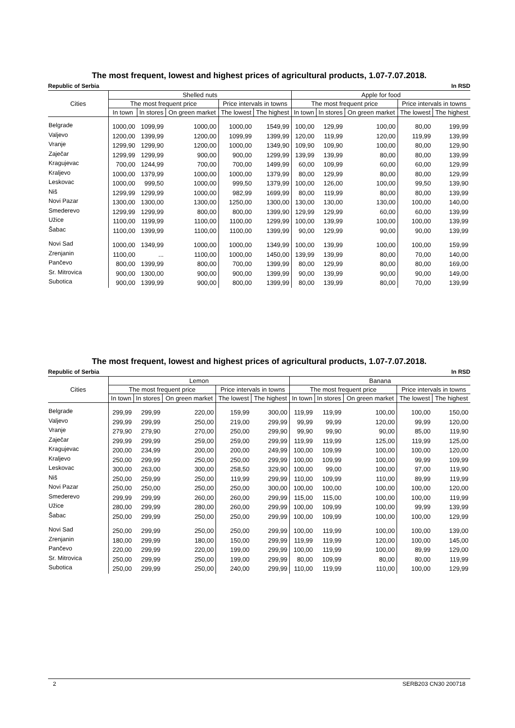The most frequent, lowest and highest prices of agricultural products, 1.07-7.07.2018.
Republic of Serbia In RSD
| Cities | Shelled nuts | | | | | Apple for food | | | | |
| --- | --- | --- | --- | --- | --- | --- | --- | --- | --- | --- |
| | The most frequent price | | | Price intervals in towns | | The most frequent price | | | Price intervals in towns | |
| | In town | In stores | On green market | The lowest | The highest | In town | In stores | On green market | The lowest | The highest |
| Belgrade | 1000,00 | 1099,99 | 1000,00 | 1000,00 | 1549,99 | 100,00 | 129,99 | 100,00 | 80,00 | 199,99 |
| Valjevo | 1200,00 | 1399,99 | 1200,00 | 1099,99 | 1399,99 | 120,00 | 119,99 | 120,00 | 119,99 | 139,99 |
| Vranje | 1299,90 | 1299,90 | 1200,00 | 1000,00 | 1349,90 | 109,90 | 109,90 | 100,00 | 80,00 | 129,90 |
| Zaječar | 1299,99 | 1299,99 | 900,00 | 900,00 | 1299,99 | 139,99 | 139,99 | 80,00 | 80,00 | 139,99 |
| Kragujevac | 700,00 | 1244,99 | 700,00 | 700,00 | 1499,99 | 60,00 | 109,99 | 60,00 | 60,00 | 129,99 |
| Kraljevo | 1000,00 | 1379,99 | 1000,00 | 1000,00 | 1379,99 | 80,00 | 129,99 | 80,00 | 80,00 | 129,99 |
| Leskovac | 1000,00 | 999,50 | 1000,00 | 999,50 | 1379,99 | 100,00 | 126,00 | 100,00 | 99,50 | 139,90 |
| Niš | 1299,99 | 1299,99 | 1000,00 | 982,99 | 1699,99 | 80,00 | 119,99 | 80,00 | 80,00 | 139,99 |
| Novi Pazar | 1300,00 | 1300,00 | 1300,00 | 1250,00 | 1300,00 | 130,00 | 130,00 | 130,00 | 100,00 | 140,00 |
| Smederevo | 1299,99 | 1299,99 | 800,00 | 800,00 | 1399,90 | 129,99 | 129,99 | 60,00 | 60,00 | 139,99 |
| Užice | 1100,00 | 1199,99 | 1100,00 | 1100,00 | 1299,99 | 100,00 | 139,99 | 100,00 | 100,00 | 139,99 |
| Šabac | 1100,00 | 1399,99 | 1100,00 | 1100,00 | 1399,99 | 90,00 | 129,99 | 90,00 | 90,00 | 139,99 |
| Novi Sad | 1000,00 | 1349,99 | 1000,00 | 1000,00 | 1349,99 | 100,00 | 139,99 | 100,00 | 100,00 | 159,99 |
| Zrenjanin | 1100,00 | ... | 1100,00 | 1000,00 | 1450,00 | 139,99 | 139,99 | 80,00 | 70,00 | 140,00 |
| Pančevo | 800,00 | 1399,99 | 800,00 | 700,00 | 1399,99 | 80,00 | 129,99 | 80,00 | 80,00 | 169,00 |
| Sr. Mitrovica | 900,00 | 1300,00 | 900,00 | 900,00 | 1399,99 | 90,00 | 139,99 | 90,00 | 90,00 | 149,00 |
| Subotica | 900,00 | 1399,99 | 900,00 | 800,00 | 1399,99 | 80,00 | 139,99 | 80,00 | 70,00 | 139,99 |
The most frequent, lowest and highest prices of agricultural products, 1.07-7.07.2018.
Republic of Serbia In RSD
| Cities | Lemon | | | | | Banana | | | | |
| --- | --- | --- | --- | --- | --- | --- | --- | --- | --- | --- |
| | The most frequent price | | | Price intervals in towns | | The most frequent price | | | Price intervals in towns | |
| | In town | In stores | On green market | The lowest | The highest | In town | In stores | On green market | The lowest | The highest |
| Belgrade | 299,99 | 299,99 | 220,00 | 159,99 | 300,00 | 119,99 | 119,99 | 100,00 | 100,00 | 150,00 |
| Valjevo | 299,99 | 299,99 | 250,00 | 219,00 | 299,99 | 99,99 | 99,99 | 120,00 | 99,99 | 120,00 |
| Vranje | 279,90 | 279,90 | 270,00 | 250,00 | 299,90 | 99,90 | 99,90 | 90,00 | 85,00 | 119,90 |
| Zaječar | 299,99 | 299,99 | 259,00 | 259,00 | 299,99 | 119,99 | 119,99 | 125,00 | 119,99 | 125,00 |
| Kragujevac | 200,00 | 234,99 | 200,00 | 200,00 | 249,99 | 100,00 | 109,99 | 100,00 | 100,00 | 120,00 |
| Kraljevo | 250,00 | 299,99 | 250,00 | 250,00 | 299,99 | 100,00 | 109,99 | 100,00 | 99,99 | 109,99 |
| Leskovac | 300,00 | 263,00 | 300,00 | 258,50 | 329,90 | 100,00 | 99,00 | 100,00 | 97,00 | 119,90 |
| Niš | 250,00 | 259,99 | 250,00 | 119,99 | 299,99 | 110,00 | 109,99 | 110,00 | 89,99 | 119,99 |
| Novi Pazar | 250,00 | 250,00 | 250,00 | 250,00 | 300,00 | 100,00 | 100,00 | 100,00 | 100,00 | 120,00 |
| Smederevo | 299,99 | 299,99 | 260,00 | 260,00 | 299,99 | 115,00 | 115,00 | 100,00 | 100,00 | 119,99 |
| Užice | 280,00 | 299,99 | 280,00 | 260,00 | 299,99 | 100,00 | 109,99 | 100,00 | 99,99 | 139,99 |
| Šabac | 250,00 | 299,99 | 250,00 | 250,00 | 299,99 | 100,00 | 109,99 | 100,00 | 100,00 | 129,99 |
| Novi Sad | 250,00 | 299,99 | 250,00 | 250,00 | 299,99 | 100,00 | 119,99 | 100,00 | 100,00 | 139,00 |
| Zrenjanin | 180,00 | 299,99 | 180,00 | 150,00 | 299,99 | 119,99 | 119,99 | 120,00 | 100,00 | 145,00 |
| Pančevo | 220,00 | 299,99 | 220,00 | 199,00 | 299,99 | 100,00 | 119,99 | 100,00 | 89,99 | 129,00 |
| Sr. Mitrovica | 250,00 | 299,99 | 250,00 | 199,00 | 299,99 | 80,00 | 109,99 | 80,00 | 80,00 | 119,99 |
| Subotica | 250,00 | 299,99 | 250,00 | 240,00 | 299,99 | 110,00 | 119,99 | 110,00 | 100,00 | 129,99 |
2 SERB203 CN30 200718